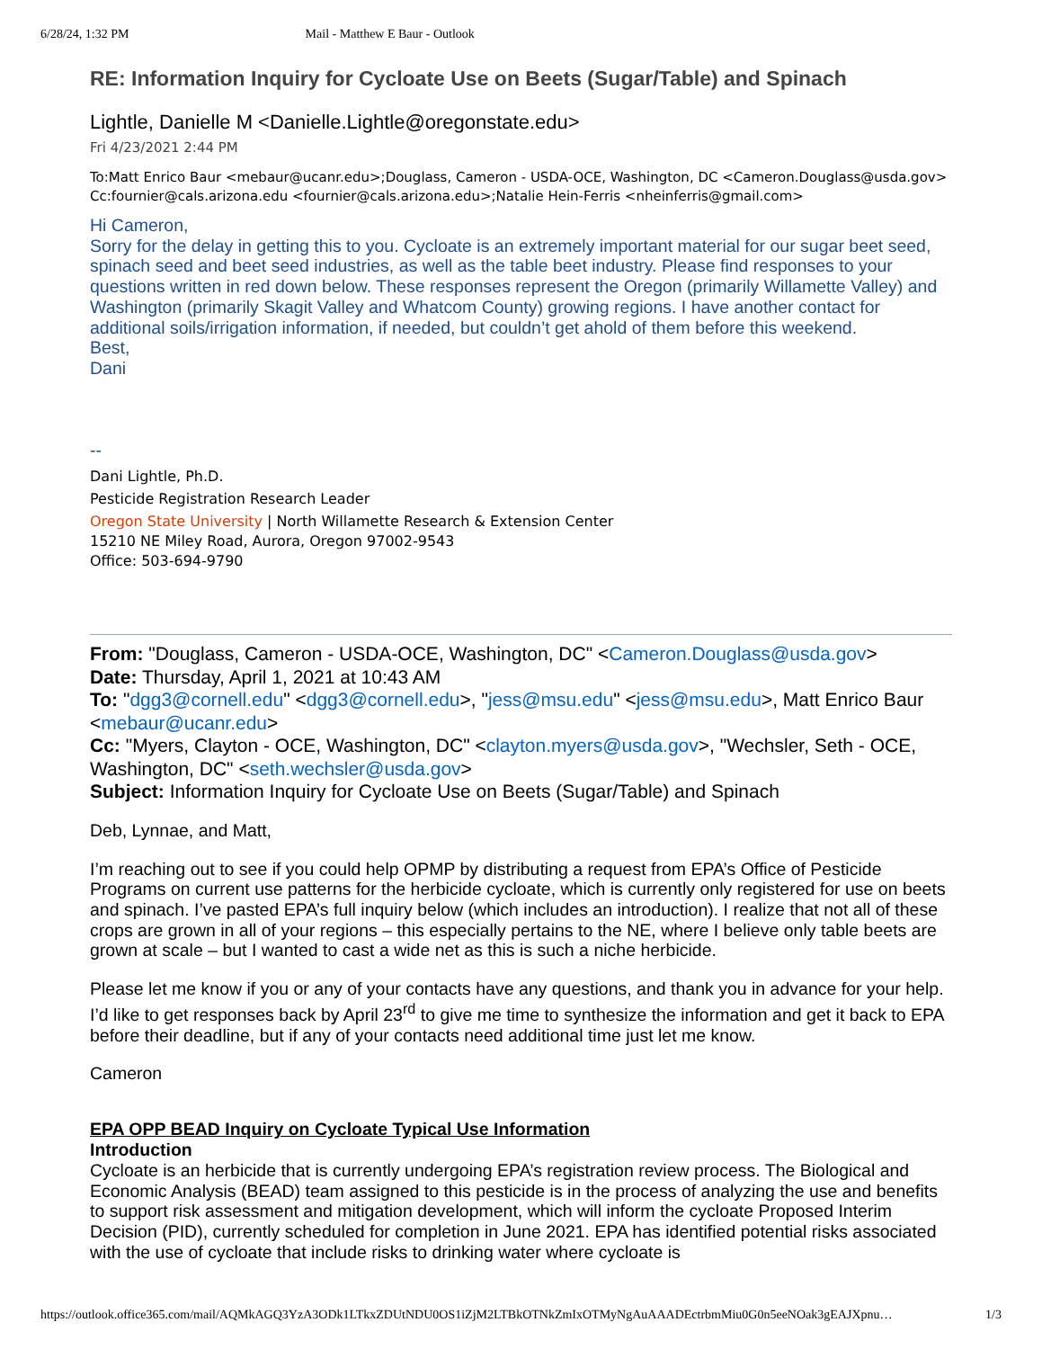6/28/24, 1:32 PM Mail - Matthew E Baur - Outlook
RE: Information Inquiry for Cycloate Use on Beets (Sugar/Table) and Spinach
Lightle, Danielle M <Danielle.Lightle@oregonstate.edu>
Fri 4/23/2021 2:44 PM
To:Matt Enrico Baur <mebaur@ucanr.edu>;Douglass, Cameron - USDA-OCE, Washington, DC <Cameron.Douglass@usda.gov>
Cc:fournier@cals.arizona.edu <fournier@cals.arizona.edu>;Natalie Hein-Ferris <nheinferris@gmail.com>
Hi Cameron,
Sorry for the delay in getting this to you. Cycloate is an extremely important material for our sugar beet seed, spinach seed and beet seed industries, as well as the table beet industry. Please find responses to your questions written in red down below. These responses represent the Oregon (primarily Willamette Valley) and Washington (primarily Skagit Valley and Whatcom County) growing regions. I have another contact for additional soils/irrigation information, if needed, but couldn’t get ahold of them before this weekend.
Best,
Dani
--
Dani Lightle, Ph.D.
Pesticide Registration Research Leader
Oregon State University | North Willamette Research & Extension Center
15210 NE Miley Road, Aurora, Oregon 97002-9543
Office: 503-694-9790
From: "Douglass, Cameron - USDA-OCE, Washington, DC" <Cameron.Douglass@usda.gov>
Date: Thursday, April 1, 2021 at 10:43 AM
To: "dgg3@cornell.edu" <dgg3@cornell.edu>, "jess@msu.edu" <jess@msu.edu>, Matt Enrico Baur <mebaur@ucanr.edu>
Cc: "Myers, Clayton - OCE, Washington, DC" <clayton.myers@usda.gov>, "Wechsler, Seth - OCE, Washington, DC" <seth.wechsler@usda.gov>
Subject: Information Inquiry for Cycloate Use on Beets (Sugar/Table) and Spinach
Deb, Lynnae, and Matt,
I’m reaching out to see if you could help OPMP by distributing a request from EPA’s Office of Pesticide Programs on current use patterns for the herbicide cycloate, which is currently only registered for use on beets and spinach. I’ve pasted EPA’s full inquiry below (which includes an introduction). I realize that not all of these crops are grown in all of your regions – this especially pertains to the NE, where I believe only table beets are grown at scale – but I wanted to cast a wide net as this is such a niche herbicide.
Please let me know if you or any of your contacts have any questions, and thank you in advance for your help. I’d like to get responses back by April 23<sup>rd</sup> to give me time to synthesize the information and get it back to EPA before their deadline, but if any of your contacts need additional time just let me know.
Cameron
EPA OPP BEAD Inquiry on Cycloate Typical Use Information
Introduction
Cycloate is an herbicide that is currently undergoing EPA’s registration review process. The Biological and Economic Analysis (BEAD) team assigned to this pesticide is in the process of analyzing the use and benefits to support risk assessment and mitigation development, which will inform the cycloate Proposed Interim Decision (PID), currently scheduled for completion in June 2021. EPA has identified potential risks associated with the use of cycloate that include risks to drinking water where cycloate is
https://outlook.office365.com/mail/AQMkAGQ3YzA3ODk1LTkxZDUtNDU0OS1iZjM2LTBkOTNkZmIxOTMyNgAuAAADEctrbmMiu0G0n5eeNOak3gEAJXpnu… 1/3